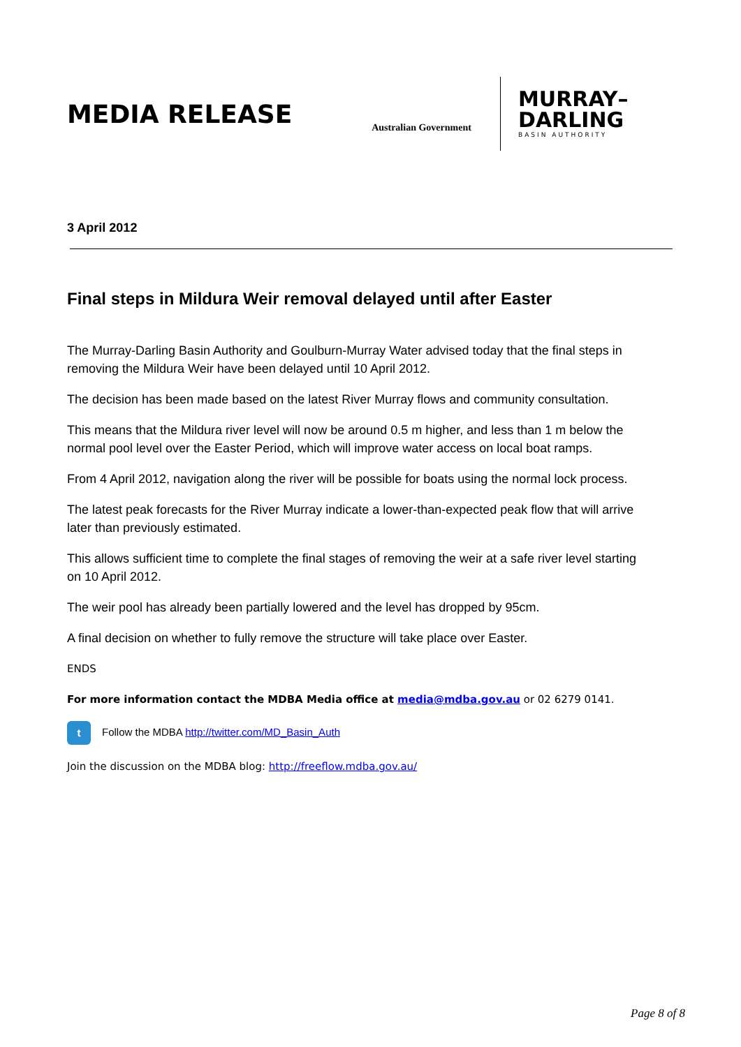MEDIA RELEASE
Australian Government
MURRAY–
DARLING
BASIN AUTHORITY
3 April 2012
Final steps in Mildura Weir removal delayed until after Easter
The Murray-Darling Basin Authority and Goulburn-Murray Water advised today that the final steps in removing the Mildura Weir have been delayed until 10 April 2012.
The decision has been made based on the latest River Murray flows and community consultation.
This means that the Mildura river level will now be around 0.5 m higher, and less than 1 m below the normal pool level over the Easter Period, which will improve water access on local boat ramps.
From 4 April 2012, navigation along the river will be possible for boats using the normal lock process.
The latest peak forecasts for the River Murray indicate a lower-than-expected peak flow that will arrive later than previously estimated.
This allows sufficient time to complete the final stages of removing the weir at a safe river level starting on 10 April 2012.
The weir pool has already been partially lowered and the level has dropped by 95cm.
A final decision on whether to fully remove the structure will take place over Easter.
ENDS
For more information contact the MDBA Media office at media@mdba.gov.au or 02 6279 0141.
t Follow the MDBA http://twitter.com/MD_Basin_Auth
Join the discussion on the MDBA blog: http://freeflow.mdba.gov.au/
Page 8 of 8